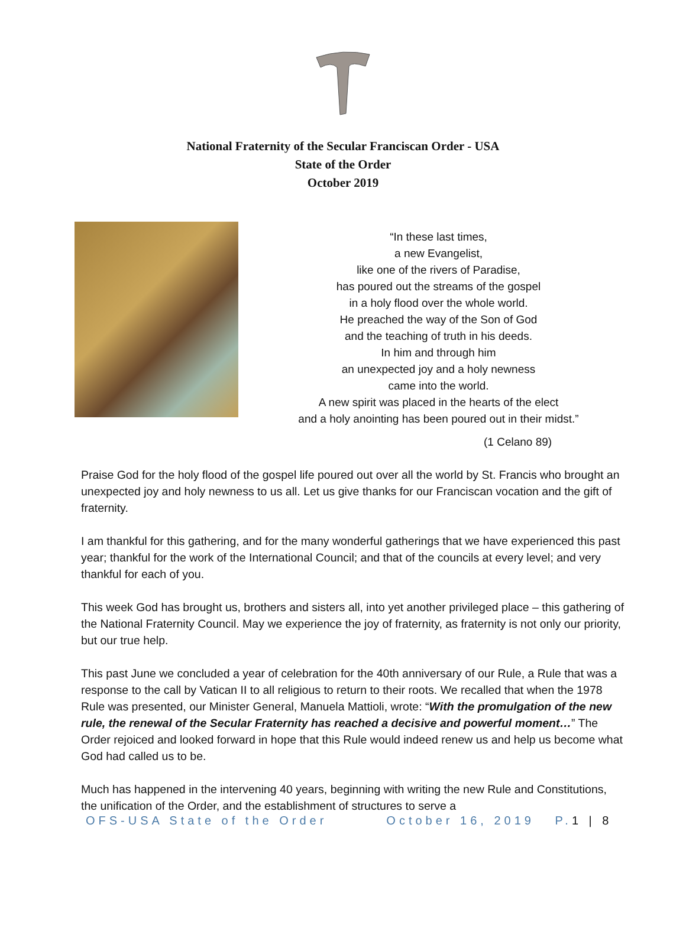National Fraternity of the Secular Franciscan Order - USA
State of the Order
October 2019
“In these last times,
a new Evangelist,
like one of the rivers of Paradise,
has poured out the streams of the gospel
in a holy flood over the whole world.
He preached the way of the Son of God
and the teaching of truth in his deeds.
In him and through him
an unexpected joy and a holy newness
came into the world.
A new spirit was placed in the hearts of the elect
and a holy anointing has been poured out in their midst.”
(1 Celano 89)
Praise God for the holy flood of the gospel life poured out over all the world by St. Francis who brought an unexpected joy and holy newness to us all. Let us give thanks for our Franciscan vocation and the gift of fraternity.
I am thankful for this gathering, and for the many wonderful gatherings that we have experienced this past year; thankful for the work of the International Council; and that of the councils at every level; and very thankful for each of you.
This week God has brought us, brothers and sisters all, into yet another privileged place – this gathering of the National Fraternity Council. May we experience the joy of fraternity, as fraternity is not only our priority, but our true help.
This past June we concluded a year of celebration for the 40th anniversary of our Rule, a Rule that was a response to the call by Vatican II to all religious to return to their roots. We recalled that when the 1978 Rule was presented, our Minister General, Manuela Mattioli, wrote: “With the promulgation of the new rule, the renewal of the Secular Fraternity has reached a decisive and powerful moment…” The Order rejoiced and looked forward in hope that this Rule would indeed renew us and help us become what God had called us to be.
Much has happened in the intervening 40 years, beginning with writing the new Rule and Constitutions, the unification of the Order, and the establishment of structures to serve a
OFS-USA State of the Order October 16, 2019 P.1 | 8